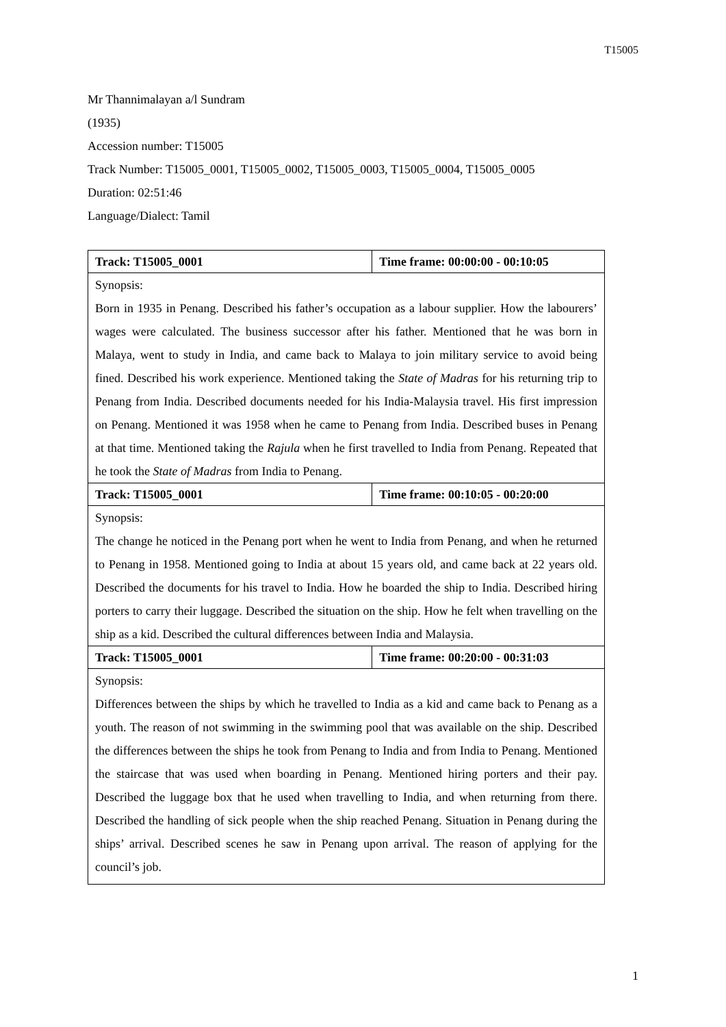T15005
Mr Thannimalayan a/l Sundram
(1935)
Accession number: T15005
Track Number: T15005_0001, T15005_0002, T15005_0003, T15005_0004, T15005_0005
Duration: 02:51:46
Language/Dialect: Tamil
| Track: T15005_0001 | Time frame: 00:00:00 - 00:10:05 |
| Synopsis: Born in 1935 in Penang. Described his father’s occupation as a labour supplier. How the labourers’ wages were calculated. The business successor after his father. Mentioned that he was born in Malaya, went to study in India, and came back to Malaya to join military service to avoid being fined. Described his work experience. Mentioned taking the State of Madras for his returning trip to Penang from India. Described documents needed for his India-Malaysia travel. His first impression on Penang. Mentioned it was 1958 when he came to Penang from India. Described buses in Penang at that time. Mentioned taking the Rajula when he first travelled to India from Penang. Repeated that he took the State of Madras from India to Penang. | |
| Track: T15005_0001 | Time frame: 00:10:05 - 00:20:00 |
| Synopsis: The change he noticed in the Penang port when he went to India from Penang, and when he returned to Penang in 1958. Mentioned going to India at about 15 years old, and came back at 22 years old. Described the documents for his travel to India. How he boarded the ship to India. Described hiring porters to carry their luggage. Described the situation on the ship. How he felt when travelling on the ship as a kid. Described the cultural differences between India and Malaysia. | |
| Track: T15005_0001 | Time frame: 00:20:00 - 00:31:03 |
| Synopsis: Differences between the ships by which he travelled to India as a kid and came back to Penang as a youth. The reason of not swimming in the swimming pool that was available on the ship. Described the differences between the ships he took from Penang to India and from India to Penang. Mentioned the staircase that was used when boarding in Penang. Mentioned hiring porters and their pay. Described the luggage box that he used when travelling to India, and when returning from there. Described the handling of sick people when the ship reached Penang. Situation in Penang during the ships’ arrival. Described scenes he saw in Penang upon arrival. The reason of applying for the council’s job. | |
1